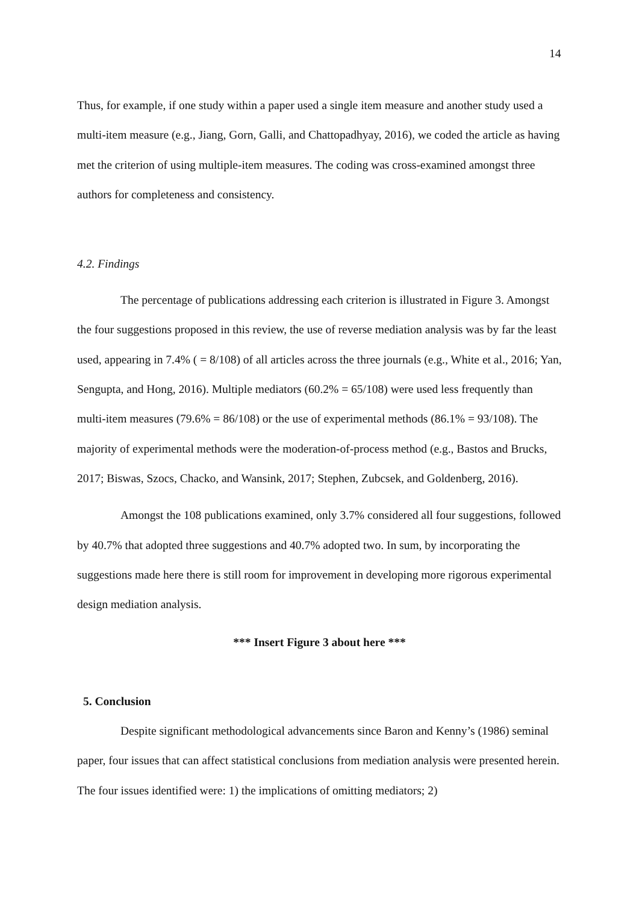14
Thus, for example, if one study within a paper used a single item measure and another study used a multi-item measure (e.g., Jiang, Gorn, Galli, and Chattopadhyay, 2016), we coded the article as having met the criterion of using multiple-item measures. The coding was cross-examined amongst three authors for completeness and consistency.
4.2. Findings
The percentage of publications addressing each criterion is illustrated in Figure 3. Amongst the four suggestions proposed in this review, the use of reverse mediation analysis was by far the least used, appearing in 7.4% ( = 8/108) of all articles across the three journals (e.g., White et al., 2016; Yan, Sengupta, and Hong, 2016). Multiple mediators (60.2% = 65/108) were used less frequently than multi-item measures (79.6% = 86/108) or the use of experimental methods (86.1% = 93/108). The majority of experimental methods were the moderation-of-process method (e.g., Bastos and Brucks, 2017; Biswas, Szocs, Chacko, and Wansink, 2017; Stephen, Zubcsek, and Goldenberg, 2016).
Amongst the 108 publications examined, only 3.7% considered all four suggestions, followed by 40.7% that adopted three suggestions and 40.7% adopted two. In sum, by incorporating the suggestions made here there is still room for improvement in developing more rigorous experimental design mediation analysis.
*** Insert Figure 3 about here ***
5. Conclusion
Despite significant methodological advancements since Baron and Kenny’s (1986) seminal paper, four issues that can affect statistical conclusions from mediation analysis were presented herein. The four issues identified were: 1) the implications of omitting mediators; 2)